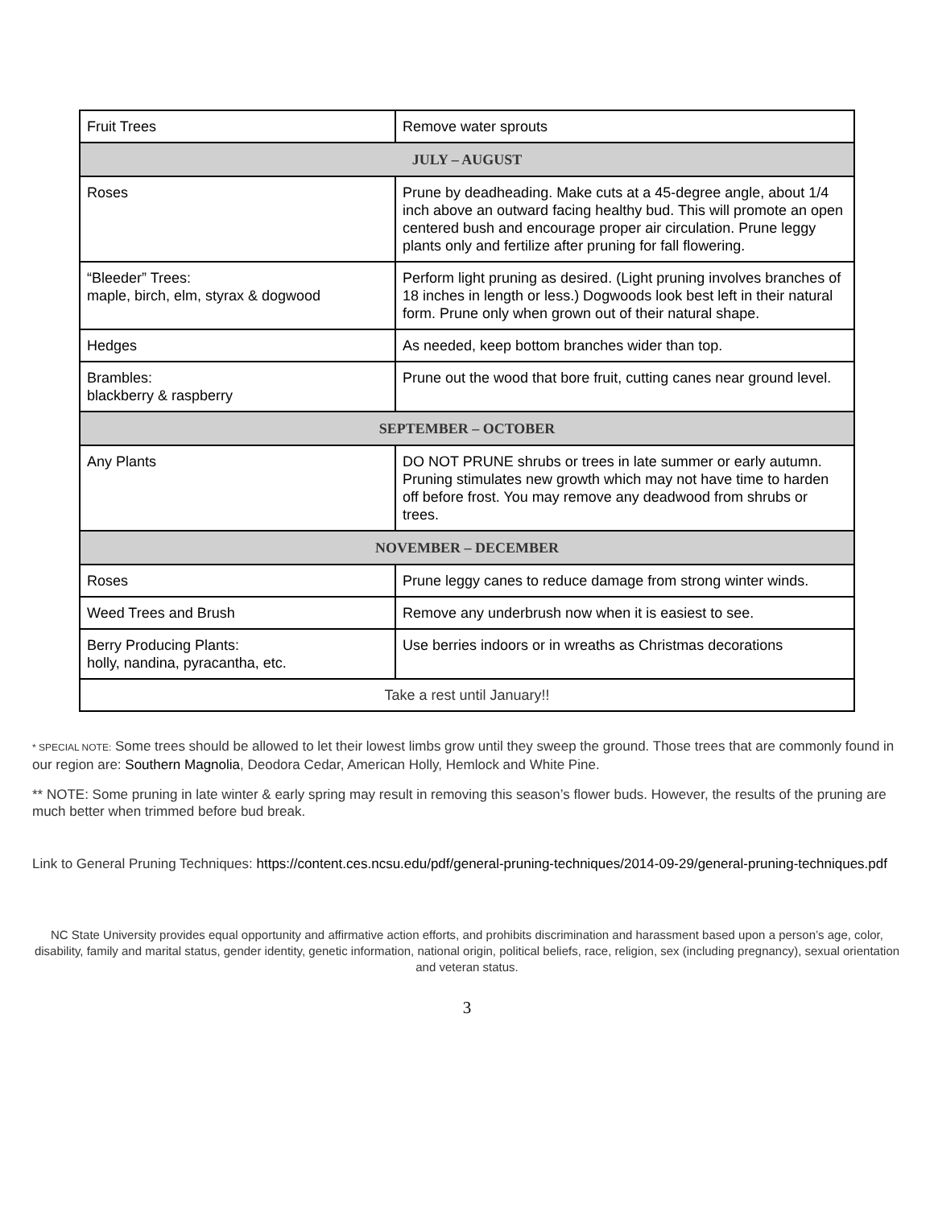| Fruit Trees | Remove water sprouts |
| JULY – AUGUST | |
| Roses | Prune by deadheading. Make cuts at a 45-degree angle, about 1/4 inch above an outward facing healthy bud. This will promote an open centered bush and encourage proper air circulation. Prune leggy plants only and fertilize after pruning for fall flowering. |
| “Bleeder” Trees: maple, birch, elm, styrax & dogwood | Perform light pruning as desired. (Light pruning involves branches of 18 inches in length or less.) Dogwoods look best left in their natural form. Prune only when grown out of their natural shape. |
| Hedges | As needed, keep bottom branches wider than top. |
| Brambles: blackberry & raspberry | Prune out the wood that bore fruit, cutting canes near ground level. |
| SEPTEMBER – OCTOBER | |
| Any Plants | DO NOT PRUNE shrubs or trees in late summer or early autumn. Pruning stimulates new growth which may not have time to harden off before frost. You may remove any deadwood from shrubs or trees. |
| NOVEMBER – DECEMBER | |
| Roses | Prune leggy canes to reduce damage from strong winter winds. |
| Weed Trees and Brush | Remove any underbrush now when it is easiest to see. |
| Berry Producing Plants: holly, nandina, pyracantha, etc. | Use berries indoors or in wreaths as Christmas decorations |
| Take a rest until January!! | |
* SPECIAL NOTE: Some trees should be allowed to let their lowest limbs grow until they sweep the ground. Those trees that are commonly found in our region are: Southern Magnolia, Deodora Cedar, American Holly, Hemlock and White Pine.
** NOTE: Some pruning in late winter & early spring may result in removing this season’s flower buds. However, the results of the pruning are much better when trimmed before bud break.
Link to General Pruning Techniques: https://content.ces.ncsu.edu/pdf/general-pruning-techniques/2014-09-29/general-pruning-techniques.pdf
NC State University provides equal opportunity and affirmative action efforts, and prohibits discrimination and harassment based upon a person’s age, color, disability, family and marital status, gender identity, genetic information, national origin, political beliefs, race, religion, sex (including pregnancy), sexual orientation and veteran status.
3